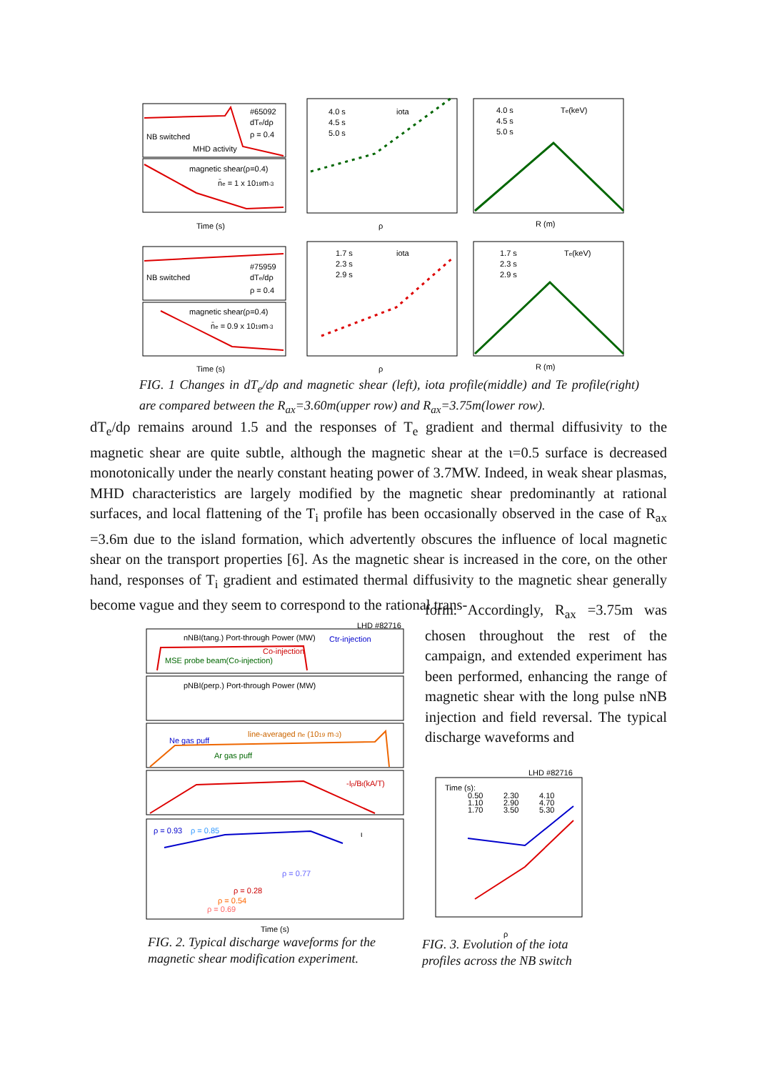#65092
dTe/dρ
ρ = 0.4
NB switched
MHD activity
magnetic shear(ρ=0.4)
n̄e = 1 x 1019m-3
Time (s)
iota
4.0 s
4.5 s
5.0 s
Te(keV)
4.0 s
4.5 s
5.0 s
ρ
R (m)
#75959
dTe/dρ
ρ = 0.4
NB switched
magnetic shear(ρ=0.4)
n̄e = 0.9 x 1019m-3
Time (s)
iota
1.7 s
2.3 s
2.9 s
Te(keV)
1.7 s
2.3 s
2.9 s
ρ
R (m)
FIG. 1 Changes in dT<sub>e</sub>/dρ and magnetic shear (left), iota profile(middle) and Te profile(right) are compared between the R<sub>ax</sub>=3.60m(upper row) and R<sub>ax</sub>=3.75m(lower row).
dT<sub>e</sub>/dρ remains around 1.5 and the responses of T<sub>e</sub> gradient and thermal diffusivity to the magnetic shear are quite subtle, although the magnetic shear at the ι=0.5 surface is decreased monotonically under the nearly constant heating power of 3.7MW. Indeed, in weak shear plasmas, MHD characteristics are largely modified by the magnetic shear predominantly at rational surfaces, and local flattening of the T<sub>i</sub> profile has been occasionally observed in the case of R<sub>ax</sub> =3.6m due to the island formation, which advertently obscures the influence of local magnetic shear on the transport properties [6]. As the magnetic shear is increased in the core, on the other hand, responses of T<sub>i</sub> gradient and estimated thermal diffusivity to the magnetic shear generally become vague and they seem to correspond to the rational trans-
form. Accordingly, R<sub>ax</sub> =3.75m was chosen throughout the rest of the campaign, and extended experiment has been performed, enhancing the range of magnetic shear with the long pulse nNB injection and field reversal. The typical discharge waveforms and
LHD #82716
nNBI(tang.) Port-through Power (MW)
Ctr-injection
Co-injection
MSE probe beam(Co-injection)
pNBI(perp.) Port-through Power (MW)
Ne gas puff
line-averaged ne (1019 m-3)
Ar gas puff
-Ip/Bt(kA/T)
ρ = 0.93
ρ = 0.85
ι
ρ = 0.77
ρ = 0.28
ρ = 0.54
ρ = 0.69
Time (s)
FIG. 2. Typical discharge waveforms for the magnetic shear modification experiment.
LHD #82716
Time (s):
0.50
2.30
4.10
1.10
2.90
4.70
1.70
3.50
5.30
ρ
FIG. 3. Evolution of the iota profiles across the NB switch